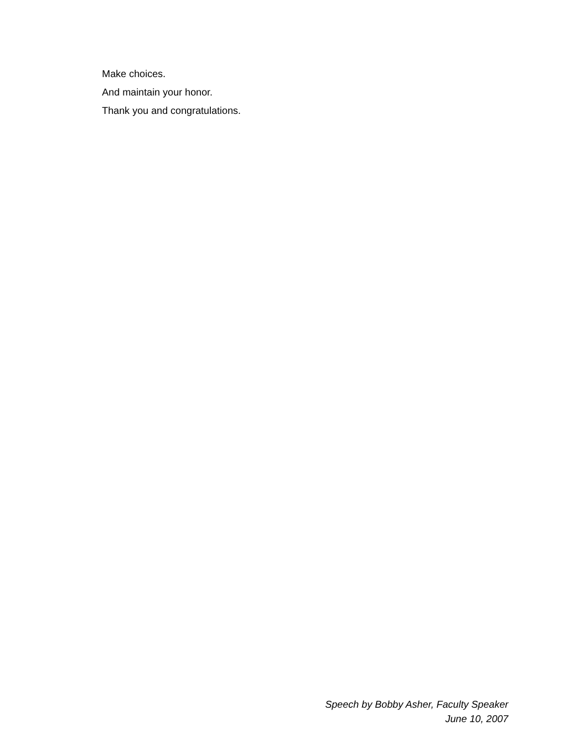Make choices.
And maintain your honor.
Thank you and congratulations.
Speech by Bobby Asher, Faculty Speaker
June 10, 2007